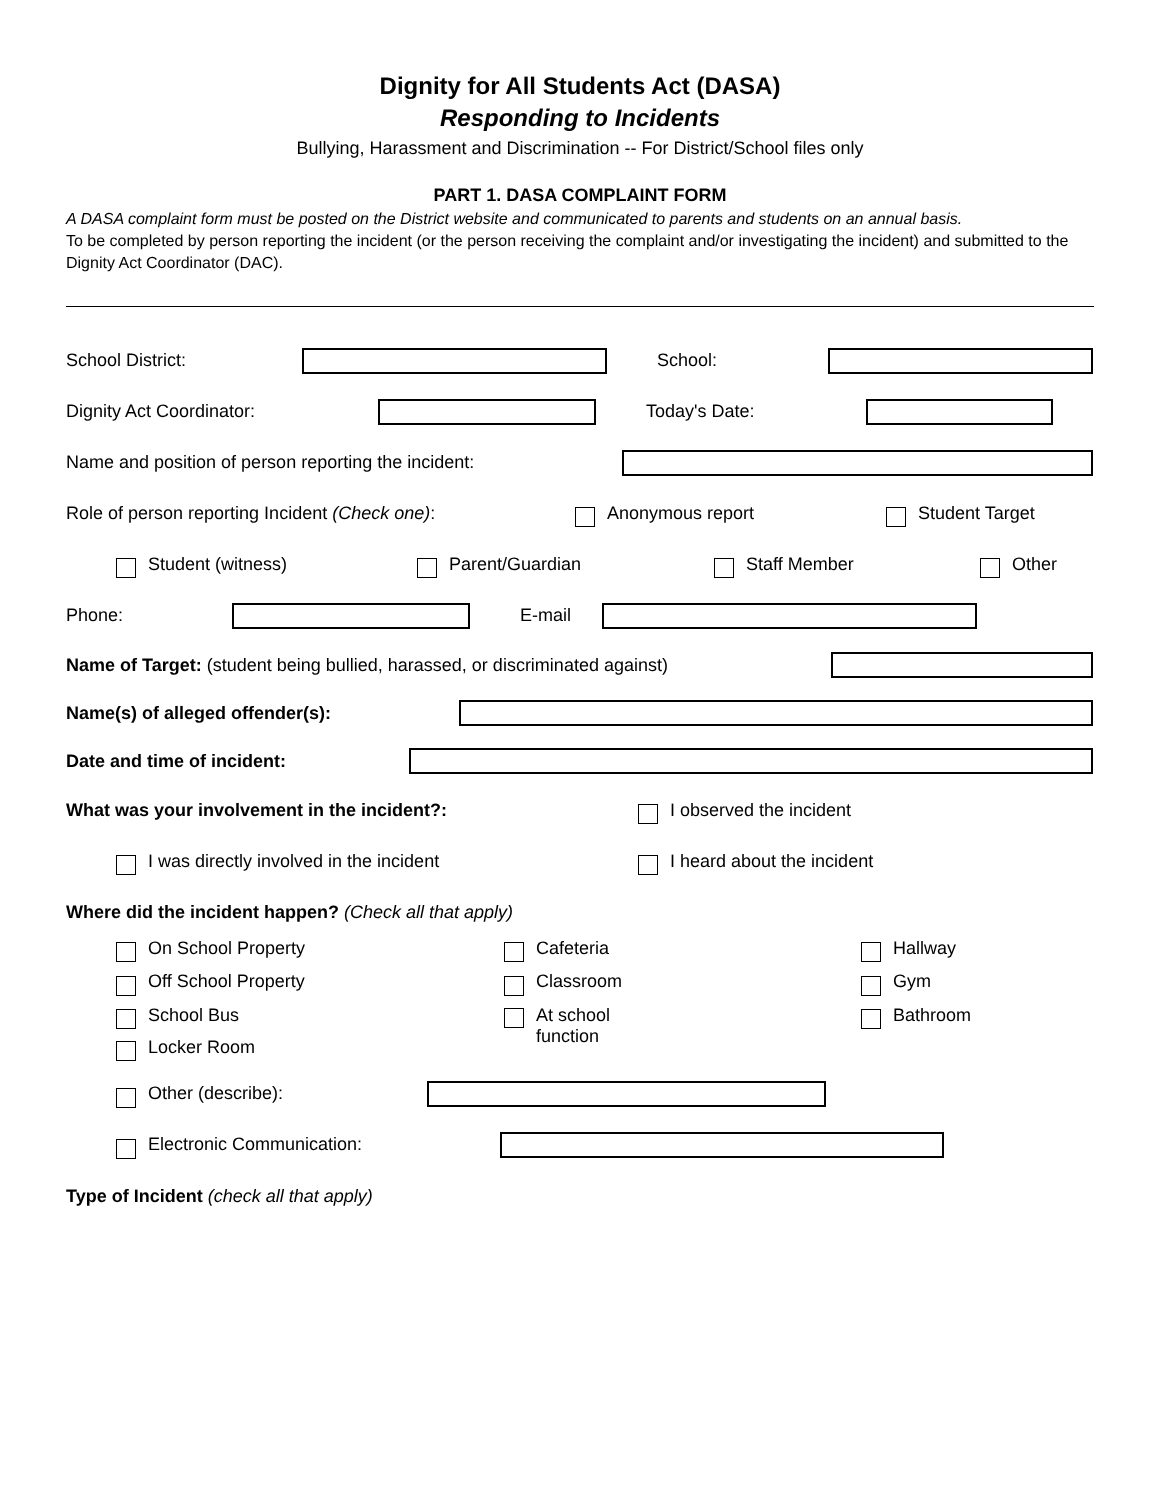Dignity for All Students Act (DASA)
Responding to Incidents
Bullying, Harassment and Discrimination -- For District/School files only
PART 1. DASA COMPLAINT FORM
A DASA complaint form must be posted on the District website and communicated to parents and students on an annual basis.
To be completed by person reporting the incident (or the person receiving the complaint and/or investigating the incident) and submitted to the Dignity Act Coordinator (DAC).
School District:
School:
Dignity Act Coordinator:
Today's Date:
Name and position of person reporting the incident:
Role of person reporting Incident (Check one): Anonymous report Student Target
Student (witness) Parent/Guardian Staff Member Other
Phone:
E-mail
Name of Target: (student being bullied, harassed, or discriminated against)
Name(s) of alleged offender(s):
Date and time of incident:
What was your involvement in the incident?: I observed the incident
I was directly involved in the incident I heard about the incident
Where did the incident happen? (Check all that apply)
On School Property Cafeteria Hallway Off School Property Classroom Gym School Bus At school
function Bathroom Locker Room
Other (describe):
Electronic Communication:
Type of Incident (check all that apply)